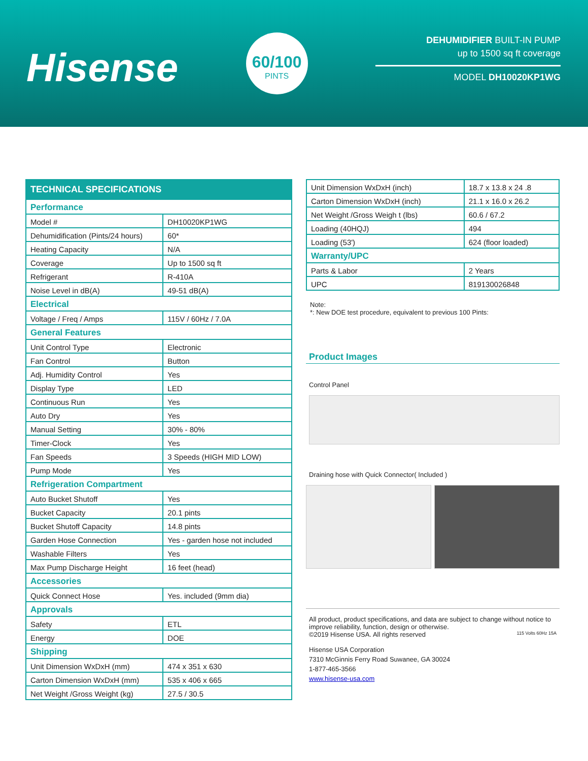Hisense
60/100
PINTS
DEHUMIDIFIER BUILT-IN PUMP
up to 1500 sq ft coverage
MODEL DH10020KP1WG
| TECHNICAL SPECIFICATIONS | |
| --- | --- |
| Performance | |
| Model # | DH10020KP1WG |
| Dehumidification (Pints/24 hours) | 60* |
| Heating Capacity | N/A |
| Coverage | Up to 1500 sq ft |
| Refrigerant | R-410A |
| Noise Level in dB(A) | 49-51 dB(A) |
| Electrical | |
| Voltage / Freq / Amps | 115V / 60Hz / 7.0A |
| General Features | |
| Unit Control Type | Electronic |
| Fan Control | Button |
| Adj. Humidity Control | Yes |
| Display Type | LED |
| Continuous Run | Yes |
| Auto Dry | Yes |
| Manual Setting | 30% - 80% |
| Timer-Clock | Yes |
| Fan Speeds | 3 Speeds (HIGH MID LOW) |
| Pump Mode | Yes |
| Refrigeration Compartment | |
| Auto Bucket Shutoff | Yes |
| Bucket Capacity | 20.1 pints |
| Bucket Shutoff Capacity | 14.8 pints |
| Garden Hose Connection | Yes - garden hose not included |
| Washable Filters | Yes |
| Max Pump Discharge Height | 16 feet (head) |
| Accessories | |
| Quick Connect Hose | Yes. included (9mm dia) |
| Approvals | |
| Safety | ETL |
| Energy | DOE |
| Shipping | |
| Unit Dimension WxDxH (mm) | 474 x 351 x 630 |
| Carton Dimension WxDxH (mm) | 535 x 406 x 665 |
| Net Weight /Gross Weight (kg) | 27.5 / 30.5 |
| Unit Dimension WxDxH (inch) | 18.7 x 13.8 x 24 .8 |
| Carton Dimension WxDxH (inch) | 21.1 x 16.0 x 26.2 |
| Net Weight /Gross Weigh t (lbs) | 60.6 / 67.2 |
| Loading (40HQJ) | 494 |
| Loading (53') | 624 (floor loaded) |
| Warranty/UPC | |
| Parts & Labor | 2 Years |
| UPC | 819130026848 |
Note:
*: New DOE test procedure, equivalent to previous 100 Pints:
Product Images
Control Panel
Draining hose with Quick Connector( Included )
All product, product specifications, and data are subject to change without notice to improve reliability, function, design or otherwise.
©2019 Hisense USA. All rights reserved 115 Volts 60Hz 15A
Hisense USA Corporation
7310 McGinnis Ferry Road Suwanee, GA 30024
1-877-465-3566
www.hisense-usa.com